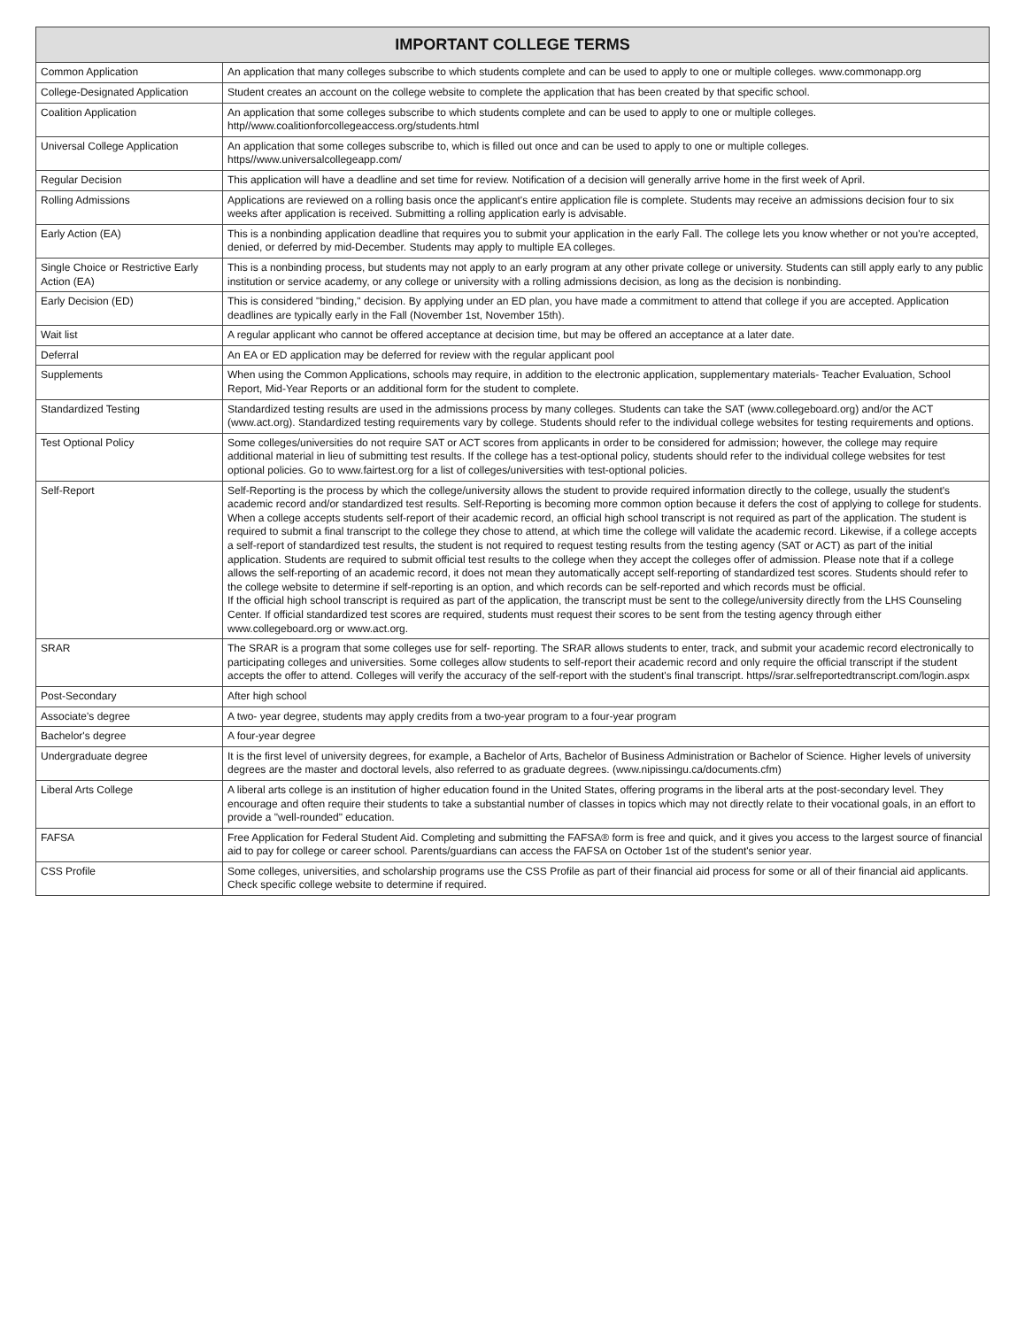| IMPORTANT COLLEGE TERMS | |
| --- | --- |
| Common Application | An application that many colleges subscribe to which students complete and can be used to apply to one or multiple colleges. www.commonapp.org |
| College-Designated Application | Student creates an account on the college website to complete the application that has been created by that specific school. |
| Coalition Application | An application that some colleges subscribe to which students complete and can be used to apply to one or multiple colleges. http//www.coalitionforcollegeaccess.org/students.html |
| Universal College Application | An application that some colleges subscribe to, which is filled out once and can be used to apply to one or multiple colleges. https//www.universalcollegeapp.com/ |
| Regular Decision | This application will have a deadline and set time for review. Notification of a decision will generally arrive home in the first week of April. |
| Rolling Admissions | Applications are reviewed on a rolling basis once the applicant's entire application file is complete. Students may receive an admissions decision four to six weeks after application is received. Submitting a rolling application early is advisable. |
| Early Action (EA) | This is a nonbinding application deadline that requires you to submit your application in the early Fall. The college lets you know whether or not you're accepted, denied, or deferred by mid-December. Students may apply to multiple EA colleges. |
| Single Choice or Restrictive Early Action (EA) | This is a nonbinding process, but students may not apply to an early program at any other private college or university. Students can still apply early to any public institution or service academy, or any college or university with a rolling admissions decision, as long as the decision is nonbinding. |
| Early Decision (ED) | This is considered "binding," decision. By applying under an ED plan, you have made a commitment to attend that college if you are accepted. Application deadlines are typically early in the Fall (November 1st, November 15th). |
| Wait list | A regular applicant who cannot be offered acceptance at decision time, but may be offered an acceptance at a later date. |
| Deferral | An EA or ED application may be deferred for review with the regular applicant pool |
| Supplements | When using the Common Applications, schools may require, in addition to the electronic application, supplementary materials- Teacher Evaluation, School Report, Mid-Year Reports or an additional form for the student to complete. |
| Standardized Testing | Standardized testing results are used in the admissions process by many colleges. Students can take the SAT (www.collegeboard.org) and/or the ACT (www.act.org). Standardized testing requirements vary by college. Students should refer to the individual college websites for testing requirements and options. |
| Test Optional Policy | Some colleges/universities do not require SAT or ACT scores from applicants in order to be considered for admission; however, the college may require additional material in lieu of submitting test results. If the college has a test-optional policy, students should refer to the individual college websites for test optional policies. Go to www.fairtest.org for a list of colleges/universities with test-optional policies. |
| Self-Report | Self-Reporting is the process by which the college/university allows the student to provide required information directly to the college, usually the student's academic record and/or standardized test results. Self-Reporting is becoming more common option because it defers the cost of applying to college for students. When a college accepts students self-report of their academic record, an official high school transcript is not required as part of the application. The student is required to submit a final transcript to the college they chose to attend, at which time the college will validate the academic record. Likewise, if a college accepts a self-report of standardized test results, the student is not required to request testing results from the testing agency (SAT or ACT) as part of the initial application. Students are required to submit official test results to the college when they accept the colleges offer of admission. Please note that if a college allows the self-reporting of an academic record, it does not mean they automatically accept self-reporting of standardized test scores. Students should refer to the college website to determine if self-reporting is an option, and which records can be self-reported and which records must be official. If the official high school transcript is required as part of the application, the transcript must be sent to the college/university directly from the LHS Counseling Center. If official standardized test scores are required, students must request their scores to be sent from the testing agency through either www.collegeboard.org or www.act.org. |
| SRAR | The SRAR is a program that some colleges use for self- reporting. The SRAR allows students to enter, track, and submit your academic record electronically to participating colleges and universities. Some colleges allow students to self-report their academic record and only require the official transcript if the student accepts the offer to attend. Colleges will verify the accuracy of the self-report with the student's final transcript. https//srar.selfreportedtranscript.com/login.aspx |
| Post-Secondary | After high school |
| Associate's degree | A two- year degree, students may apply credits from a two-year program to a four-year program |
| Bachelor's degree | A four-year degree |
| Undergraduate degree | It is the first level of university degrees, for example, a Bachelor of Arts, Bachelor of Business Administration or Bachelor of Science. Higher levels of university degrees are the master and doctoral levels, also referred to as graduate degrees. (www.nipissingu.ca/documents.cfm) |
| Liberal Arts College | A liberal arts college is an institution of higher education found in the United States, offering programs in the liberal arts at the post-secondary level. They encourage and often require their students to take a substantial number of classes in topics which may not directly relate to their vocational goals, in an effort to provide a "well-rounded" education. |
| FAFSA | Free Application for Federal Student Aid. Completing and submitting the FAFSA® form is free and quick, and it gives you access to the largest source of financial aid to pay for college or career school. Parents/guardians can access the FAFSA on October 1st of the student's senior year. |
| CSS Profile | Some colleges, universities, and scholarship programs use the CSS Profile as part of their financial aid process for some or all of their financial aid applicants. Check specific college website to determine if required. |